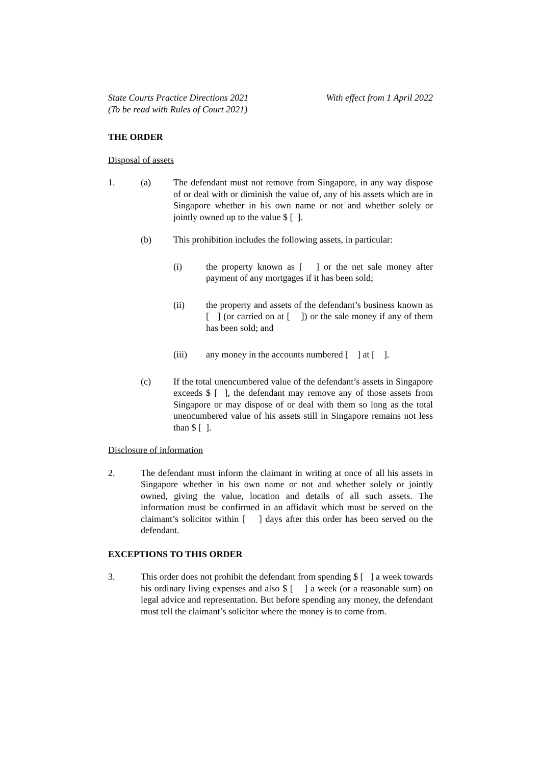State Courts Practice Directions 2021
(To be read with Rules of Court 2021)
With effect from 1 April 2022
THE ORDER
Disposal of assets
1. (a) The defendant must not remove from Singapore, in any way dispose of or deal with or diminish the value of, any of his assets which are in Singapore whether in his own name or not and whether solely or jointly owned up to the value $ [ ].
(b) This prohibition includes the following assets, in particular:
(i) the property known as [ ] or the net sale money after payment of any mortgages if it has been sold;
(ii) the property and assets of the defendant’s business known as [ ] (or carried on at [ ]) or the sale money if any of them has been sold; and
(iii) any money in the accounts numbered [ ] at [ ].
(c) If the total unencumbered value of the defendant’s assets in Singapore exceeds $ [ ], the defendant may remove any of those assets from Singapore or may dispose of or deal with them so long as the total unencumbered value of his assets still in Singapore remains not less than $ [ ].
Disclosure of information
2. The defendant must inform the claimant in writing at once of all his assets in Singapore whether in his own name or not and whether solely or jointly owned, giving the value, location and details of all such assets. The information must be confirmed in an affidavit which must be served on the claimant’s solicitor within [ ] days after this order has been served on the defendant.
EXCEPTIONS TO THIS ORDER
3. This order does not prohibit the defendant from spending $ [ ] a week towards his ordinary living expenses and also $ [ ] a week (or a reasonable sum) on legal advice and representation. But before spending any money, the defendant must tell the claimant’s solicitor where the money is to come from.